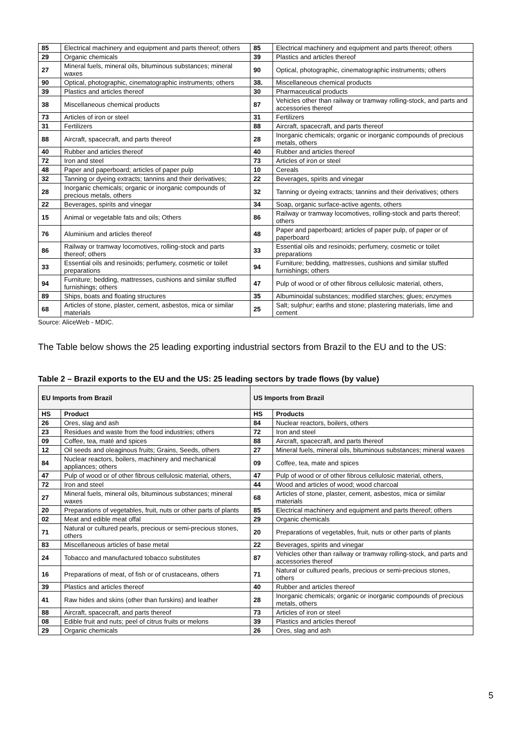| 85 | Electrical machinery and equipment and parts thereof; others | 85 | Electrical machinery and equipment and parts thereof; others |
| 29 | Organic chemicals | 39 | Plastics and articles thereof |
| 27 | Mineral fuels, mineral oils, bituminous substances; mineral waxes | 90 | Optical, photographic, cinematographic instruments; others |
| 90 | Optical, photographic, cinematographic instruments; others | 38. | Miscellaneous chemical products |
| 39 | Plastics and articles thereof | 30 | Pharmaceutical products |
| 38 | Miscellaneous chemical products | 87 | Vehicles other than railway or tramway rolling-stock, and parts and accessories thereof |
| 73 | Articles of iron or steel | 31 | Fertilizers |
| 31 | Fertilizers | 88 | Aircraft, spacecraft, and parts thereof |
| 88 | Aircraft, spacecraft, and parts thereof | 28 | Inorganic chemicals; organic or inorganic compounds of precious metals, others |
| 40 | Rubber and articles thereof | 40 | Rubber and articles thereof |
| 72 | Iron and steel | 73 | Articles of iron or steel |
| 48 | Paper and paperboard; articles of paper pulp | 10 | Cereals |
| 32 | Tanning or dyeing extracts; tannins and their derivatives; | 22 | Beverages, spirits and vinegar |
| 28 | Inorganic chemicals; organic or inorganic compounds of precious metals, others | 32 | Tanning or dyeing extracts; tannins and their derivatives; others |
| 22 | Beverages, spirits and vinegar | 34 | Soap, organic surface-active agents, others |
| 15 | Animal or vegetable fats and oils; Others | 86 | Railway or tramway locomotives, rolling-stock and parts thereof; others |
| 76 | Aluminium and articles thereof | 48 | Paper and paperboard; articles of paper pulp, of paper or of paperboard |
| 86 | Railway or tramway locomotives, rolling-stock and parts thereof; others | 33 | Essential oils and resinoids; perfumery, cosmetic or toilet preparations |
| 33 | Essential oils and resinoids; perfumery, cosmetic or toilet preparations | 94 | Furniture; bedding, mattresses, cushions and similar stuffed furnishings; others |
| 94 | Furniture; bedding, mattresses, cushions and similar stuffed furnishings; others | 47 | Pulp of wood or of other fibrous cellulosic material, others, |
| 89 | Ships, boats and floating structures | 35 | Albuminoidal substances; modified starches; glues; enzymes |
| 68 | Articles of stone, plaster, cement, asbestos, mica or similar materials | 25 | Salt; sulphur; earths and stone; plastering materials, lime and cement |
Source: AliceWeb - MDIC.
The Table below shows the 25 leading exporting industrial sectors from Brazil to the EU and to the US:
Table 2 – Brazil exports to the EU and the US: 25 leading sectors by trade flows (by value)
| EU Imports from Brazil | | US Imports from Brazil | |
| --- | --- | --- | --- |
| HS | Product | HS | Products |
| 26 | Ores, slag and ash | 84 | Nuclear reactors, boilers, others |
| 23 | Residues and waste from the food industries; others | 72 | Iron and steel |
| 09 | Coffee, tea, maté and spices | 88 | Aircraft, spacecraft, and parts thereof |
| 12 | Oil seeds and oleaginous fruits; Grains, Seeds, others | 27 | Mineral fuels, mineral oils, bituminous substances; mineral waxes |
| 84 | Nuclear reactors, boilers, machinery and mechanical appliances; others | 09 | Coffee, tea, mate and spices |
| 47 | Pulp of wood or of other fibrous cellulosic material, others, | 47 | Pulp of wood or of other fibrous cellulosic material, others, |
| 72 | Iron and steel | 44 | Wood and articles of wood; wood charcoal |
| 27 | Mineral fuels, mineral oils, bituminous substances; mineral waxes | 68 | Articles of stone, plaster, cement, asbestos, mica or similar materials |
| 20 | Preparations of vegetables, fruit, nuts or other parts of plants | 85 | Electrical machinery and equipment and parts thereof; others |
| 02 | Meat and edible meat offal | 29 | Organic chemicals |
| 71 | Natural or cultured pearls, precious or semi-precious stones, others | 20 | Preparations of vegetables, fruit, nuts or other parts of plants |
| 83 | Miscellaneous articles of base metal | 22 | Beverages, spirits and vinegar |
| 24 | Tobacco and manufactured tobacco substitutes | 87 | Vehicles other than railway or tramway rolling-stock, and parts and accessories thereof |
| 16 | Preparations of meat, of fish or of crustaceans, others | 71 | Natural or cultured pearls, precious or semi-precious stones, others |
| 39 | Plastics and articles thereof | 40 | Rubber and articles thereof |
| 41 | Raw hides and skins (other than furskins) and leather | 28 | Inorganic chemicals; organic or inorganic compounds of precious metals, others |
| 88 | Aircraft, spacecraft, and parts thereof | 73 | Articles of iron or steel |
| 08 | Edible fruit and nuts; peel of citrus fruits or melons | 39 | Plastics and articles thereof |
| 29 | Organic chemicals | 26 | Ores, slag and ash |
5